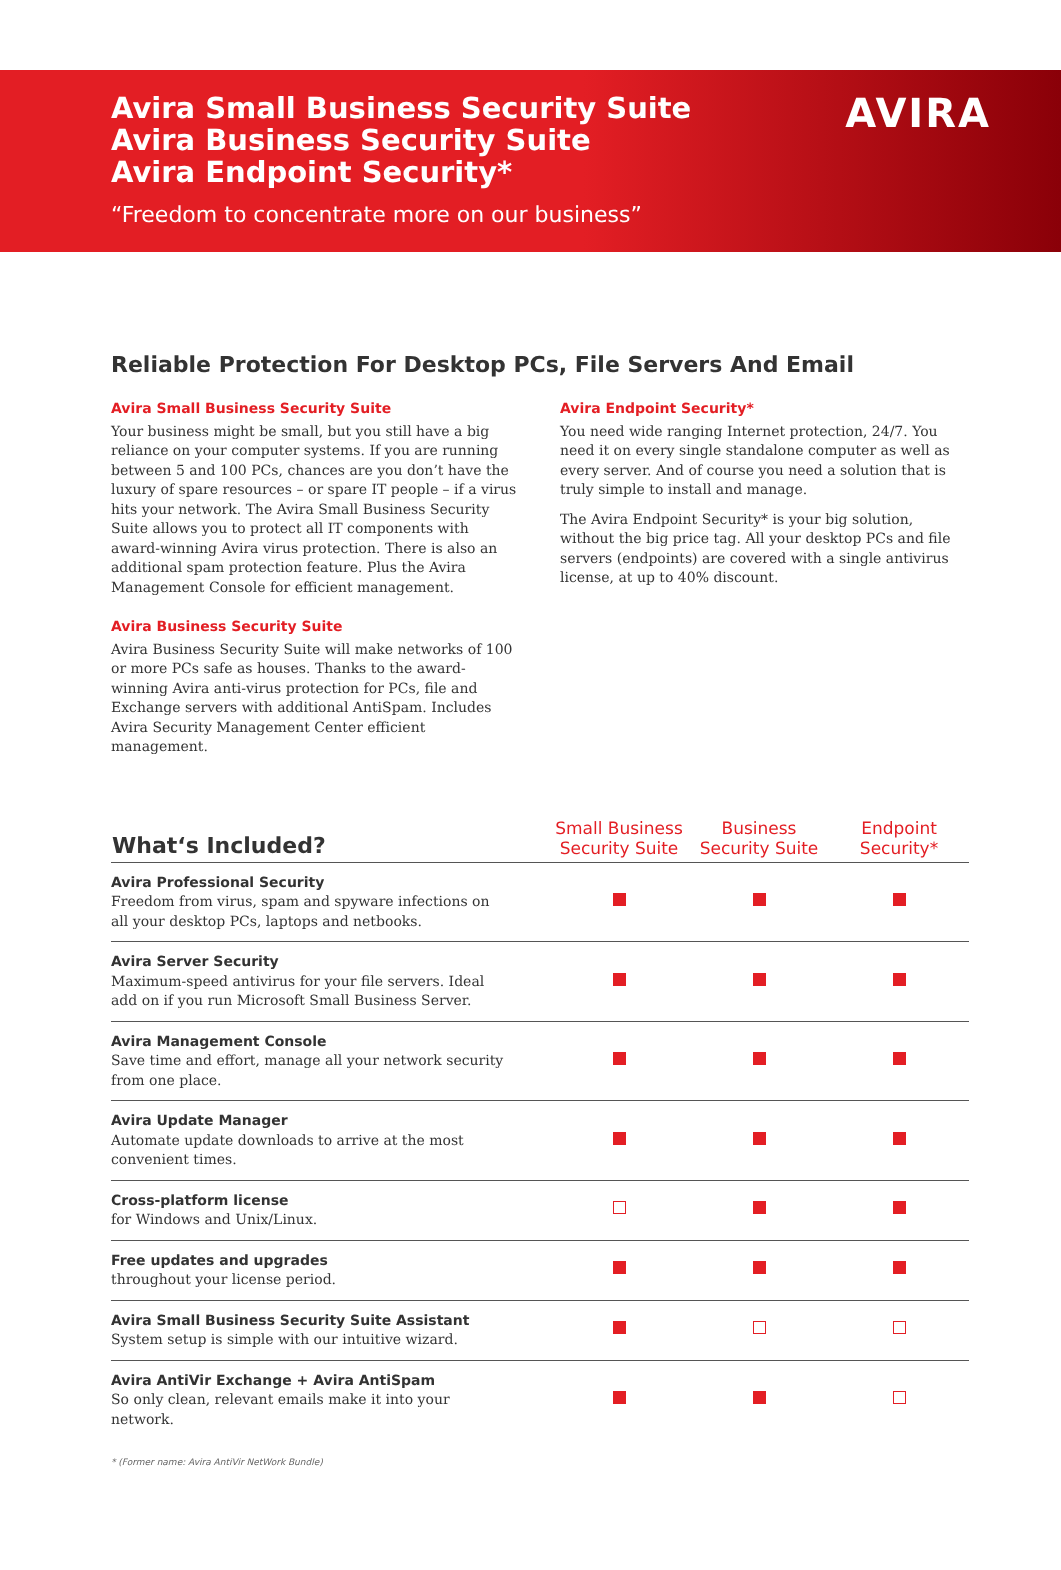Avira Small Business Security Suite
Avira Business Security Suite
Avira Endpoint Security*
“Freedom to concentrate more on our business”
AVIRA
Reliable Protection For Desktop PCs, File Servers And Email
Avira Small Business Security Suite
Your business might be small, but you still have a big reliance on your computer systems. If you are running between 5 and 100 PCs, chances are you don’t have the luxury of spare resources – or spare IT people – if a virus hits your network. The Avira Small Business Security Suite allows you to protect all IT components with award-winning Avira virus protection. There is also an additional spam protection feature. Plus the Avira Management Console for efficient management.
Avira Business Security Suite
Avira Business Security Suite will make networks of 100 or more PCs safe as houses. Thanks to the award-winning Avira anti-virus protection for PCs, file and Exchange servers with additional AntiSpam. Includes Avira Security Management Center efficient management.
Avira Endpoint Security*
You need wide ranging Internet protection, 24/7. You need it on every single standalone computer as well as every server. And of course you need a solution that is truly simple to install and manage.
The Avira Endpoint Security* is your big solution, without the big price tag. All your desktop PCs and file servers (endpoints) are covered with a single antivirus license, at up to 40% discount.
| What‘s Included? | Small Business Security Suite | Business Security Suite | Endpoint Security* |
| --- | --- | --- | --- |
| Avira Professional Security Freedom from virus, spam and spyware infections on all your desktop PCs, laptops and netbooks. | | | |
| Avira Server Security Maximum-speed antivirus for your file servers. Ideal add on if you run Microsoft Small Business Server. | | | |
| Avira Management Console Save time and effort, manage all your network security from one place. | | | |
| Avira Update Manager Automate update downloads to arrive at the most convenient times. | | | |
| Cross-platform license for Windows and Unix/Linux. | | | |
| Free updates and upgrades throughout your license period. | | | |
| Avira Small Business Security Suite Assistant System setup is simple with our intuitive wizard. | | | |
| Avira AntiVir Exchange + Avira AntiSpam So only clean, relevant emails make it into your network. | | | |
* (Former name: Avira AntiVir NetWork Bundle)